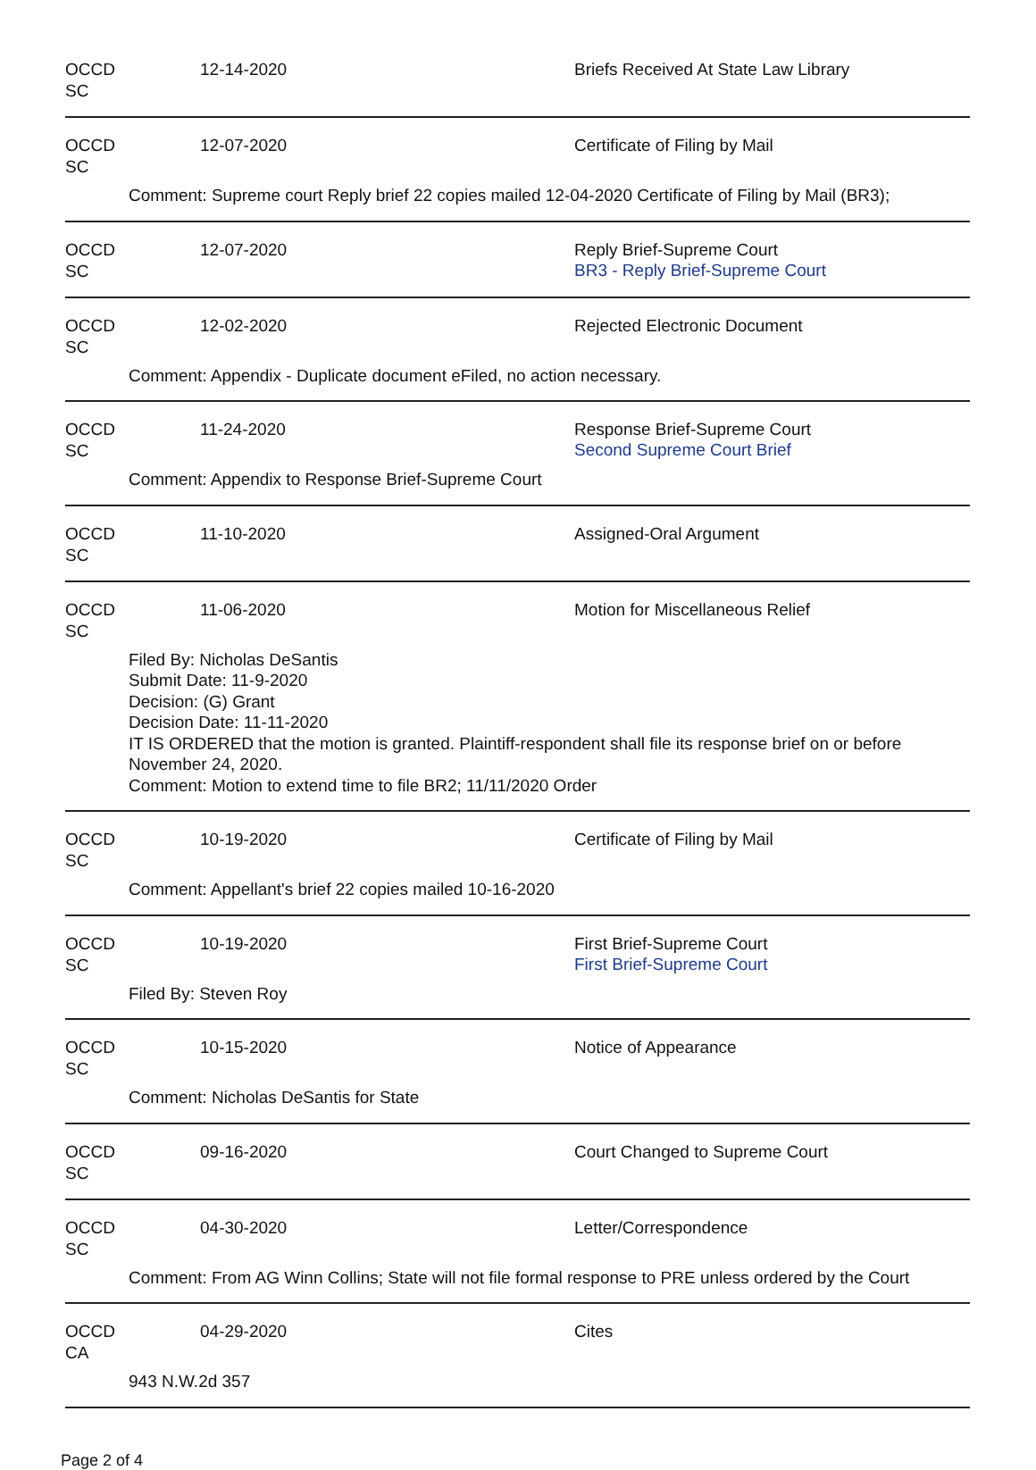OCCD SC 12-14-2020 Briefs Received At State Law Library
OCCD SC 12-07-2020 Certificate of Filing by Mail
Comment: Supreme court Reply brief 22 copies mailed 12-04-2020 Certificate of Filing by Mail (BR3);
OCCD SC 12-07-2020 Reply Brief-Supreme Court
BR3 - Reply Brief-Supreme Court
OCCD SC 12-02-2020 Rejected Electronic Document
Comment: Appendix - Duplicate document eFiled, no action necessary.
OCCD SC 11-24-2020 Response Brief-Supreme Court
Second Supreme Court Brief
Comment: Appendix to Response Brief-Supreme Court
OCCD SC 11-10-2020 Assigned-Oral Argument
OCCD SC 11-06-2020 Motion for Miscellaneous Relief
Filed By: Nicholas DeSantis
Submit Date: 11-9-2020
Decision: (G) Grant
Decision Date: 11-11-2020
IT IS ORDERED that the motion is granted. Plaintiff-respondent shall file its response brief on or before November 24, 2020.
Comment: Motion to extend time to file BR2; 11/11/2020 Order
OCCD SC 10-19-2020 Certificate of Filing by Mail
Comment: Appellant's brief 22 copies mailed 10-16-2020
OCCD SC 10-19-2020 First Brief-Supreme Court
First Brief-Supreme Court
Filed By: Steven Roy
OCCD SC 10-15-2020 Notice of Appearance
Comment: Nicholas DeSantis for State
OCCD SC 09-16-2020 Court Changed to Supreme Court
OCCD SC 04-30-2020 Letter/Correspondence
Comment: From AG Winn Collins; State will not file formal response to PRE unless ordered by the Court
OCCD CA 04-29-2020 Cites
943 N.W.2d 357
Page 2 of 4